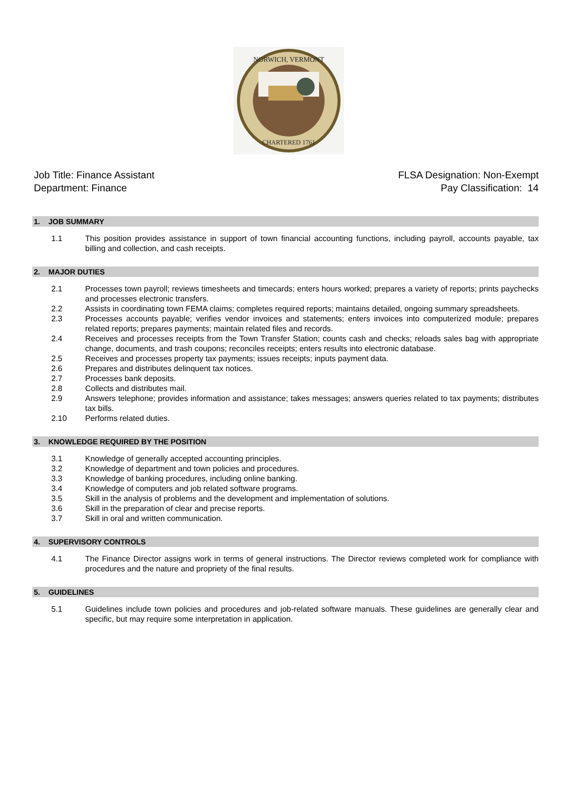NORWICH, VERMONT
CHARTERED 1761
Job Title: Finance Assistant
Department: Finance
FLSA Designation: Non-Exempt
Pay Classification: 14
1. JOB SUMMARY
1.1 This position provides assistance in support of town financial accounting functions, including payroll, accounts payable, tax billing and collection, and cash receipts.
2. MAJOR DUTIES
2.1 Processes town payroll; reviews timesheets and timecards; enters hours worked; prepares a variety of reports; prints paychecks and processes electronic transfers.
2.2 Assists in coordinating town FEMA claims; completes required reports; maintains detailed, ongoing summary spreadsheets.
2.3 Processes accounts payable; verifies vendor invoices and statements; enters invoices into computerized module; prepares related reports; prepares payments; maintain related files and records.
2.4 Receives and processes receipts from the Town Transfer Station; counts cash and checks; reloads sales bag with appropriate change, documents, and trash coupons; reconciles receipts; enters results into electronic database.
2.5 Receives and processes property tax payments; issues receipts; inputs payment data.
2.6 Prepares and distributes delinquent tax notices.
2.7 Processes bank deposits.
2.8 Collects and distributes mail.
2.9 Answers telephone; provides information and assistance; takes messages; answers queries related to tax payments; distributes tax bills.
2.10 Performs related duties.
3. KNOWLEDGE REQUIRED BY THE POSITION
3.1 Knowledge of generally accepted accounting principles.
3.2 Knowledge of department and town policies and procedures.
3.3 Knowledge of banking procedures, including online banking.
3.4 Knowledge of computers and job related software programs.
3.5 Skill in the analysis of problems and the development and implementation of solutions.
3.6 Skill in the preparation of clear and precise reports.
3.7 Skill in oral and written communication.
4. SUPERVISORY CONTROLS
4.1 The Finance Director assigns work in terms of general instructions. The Director reviews completed work for compliance with procedures and the nature and propriety of the final results.
5. GUIDELINES
5.1 Guidelines include town policies and procedures and job-related software manuals. These guidelines are generally clear and specific, but may require some interpretation in application.